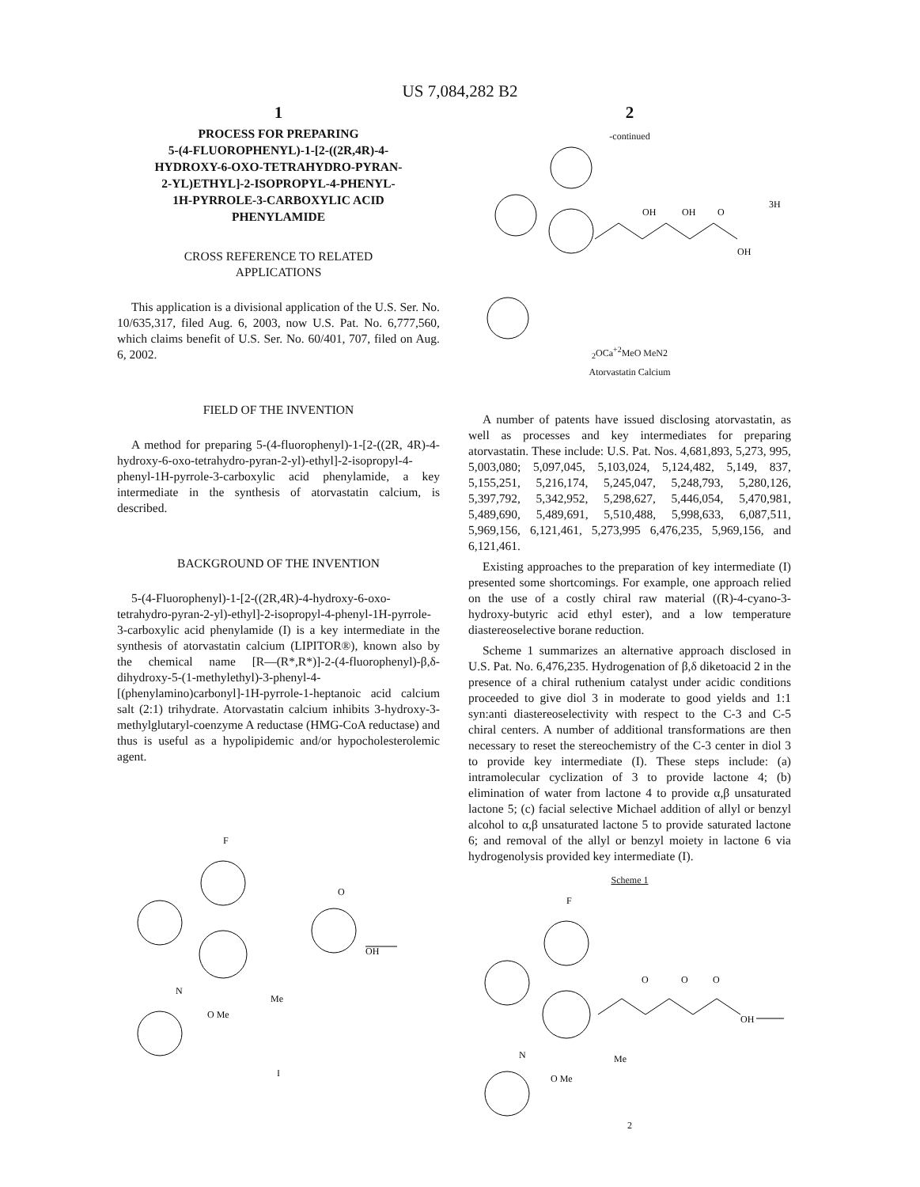US 7,084,282 B2
1
PROCESS FOR PREPARING
5-(4-FLUOROPHENYL)-1-[2-((2R,4R)-4-
HYDROXY-6-OXO-TETRAHYDRO-PYRAN-
2-YL)ETHYL]-2-ISOPROPYL-4-PHENYL-
1H-PYRROLE-3-CARBOXYLIC ACID
PHENYLAMIDE
CROSS REFERENCE TO RELATED
APPLICATIONS
This application is a divisional application of the U.S. Ser. No. 10/635,317, filed Aug. 6, 2003, now U.S. Pat. No. 6,777,560, which claims benefit of U.S. Ser. No. 60/401, 707, filed on Aug. 6, 2002.
FIELD OF THE INVENTION
A method for preparing 5-(4-fluorophenyl)-1-[2-((2R, 4R)-4-hydroxy-6-oxo-tetrahydro-pyran-2-yl)-ethyl]-2-isopropyl-4-phenyl-1H-pyrrole-3-carboxylic acid phenylamide, a key intermediate in the synthesis of atorvastatin calcium, is described.
BACKGROUND OF THE INVENTION
5-(4-Fluorophenyl)-1-[2-((2R,4R)-4-hydroxy-6-oxo-tetrahydro-pyran-2-yl)-ethyl]-2-isopropyl-4-phenyl-1H-pyrrole-3-carboxylic acid phenylamide (I) is a key intermediate in the synthesis of atorvastatin calcium (LIPITOR®), known also by the chemical name [R—(R*,R*)]-2-(4-fluorophenyl)-β,δ-dihydroxy-5-(1-methylethyl)-3-phenyl-4-[(phenylamino)carbonyl]-1H-pyrrole-1-heptanoic acid calcium salt (2:1) trihydrate. Atorvastatin calcium inhibits 3-hydroxy-3-methylglutaryl-coenzyme A reductase (HMG-CoA reductase) and thus is useful as a hypolipidemic and/or hypocholesterolemic agent.
F
O
OH
Me
N
O Me
I
2
-continued
OH
OH
O
OH
3H2O
Ca+2
Me
O Me
N
2
Atorvastatin Calcium
A number of patents have issued disclosing atorvastatin, as well as processes and key intermediates for preparing atorvastatin. These include: U.S. Pat. Nos. 4,681,893, 5,273, 995, 5,003,080; 5,097,045, 5,103,024, 5,124,482, 5,149, 837, 5,155,251, 5,216,174, 5,245,047, 5,248,793, 5,280,126, 5,397,792, 5,342,952, 5,298,627, 5,446,054, 5,470,981, 5,489,690, 5,489,691, 5,510,488, 5,998,633, 6,087,511, 5,969,156, 6,121,461, 5,273,995 6,476,235, 5,969,156, and 6,121,461.
Existing approaches to the preparation of key intermediate (I) presented some shortcomings. For example, one approach relied on the use of a costly chiral raw material ((R)-4-cyano-3-hydroxy-butyric acid ethyl ester), and a low temperature diastereoselective borane reduction.
Scheme 1 summarizes an alternative approach disclosed in U.S. Pat. No. 6,476,235. Hydrogenation of β,δ diketoacid 2 in the presence of a chiral ruthenium catalyst under acidic conditions proceeded to give diol 3 in moderate to good yields and 1:1 syn:anti diastereoselectivity with respect to the C-3 and C-5 chiral centers. A number of additional transformations are then necessary to reset the stereochemistry of the C-3 center in diol 3 to provide key intermediate (I). These steps include: (a) intramolecular cyclization of 3 to provide lactone 4; (b) elimination of water from lactone 4 to provide α,β unsaturated lactone 5; (c) facial selective Michael addition of allyl or benzyl alcohol to α,β unsaturated lactone 5 to provide saturated lactone 6; and removal of the allyl or benzyl moiety in lactone 6 via hydrogenolysis provided key intermediate (I).
Scheme 1
O
O
O
OH
F
Me
O Me
N
2